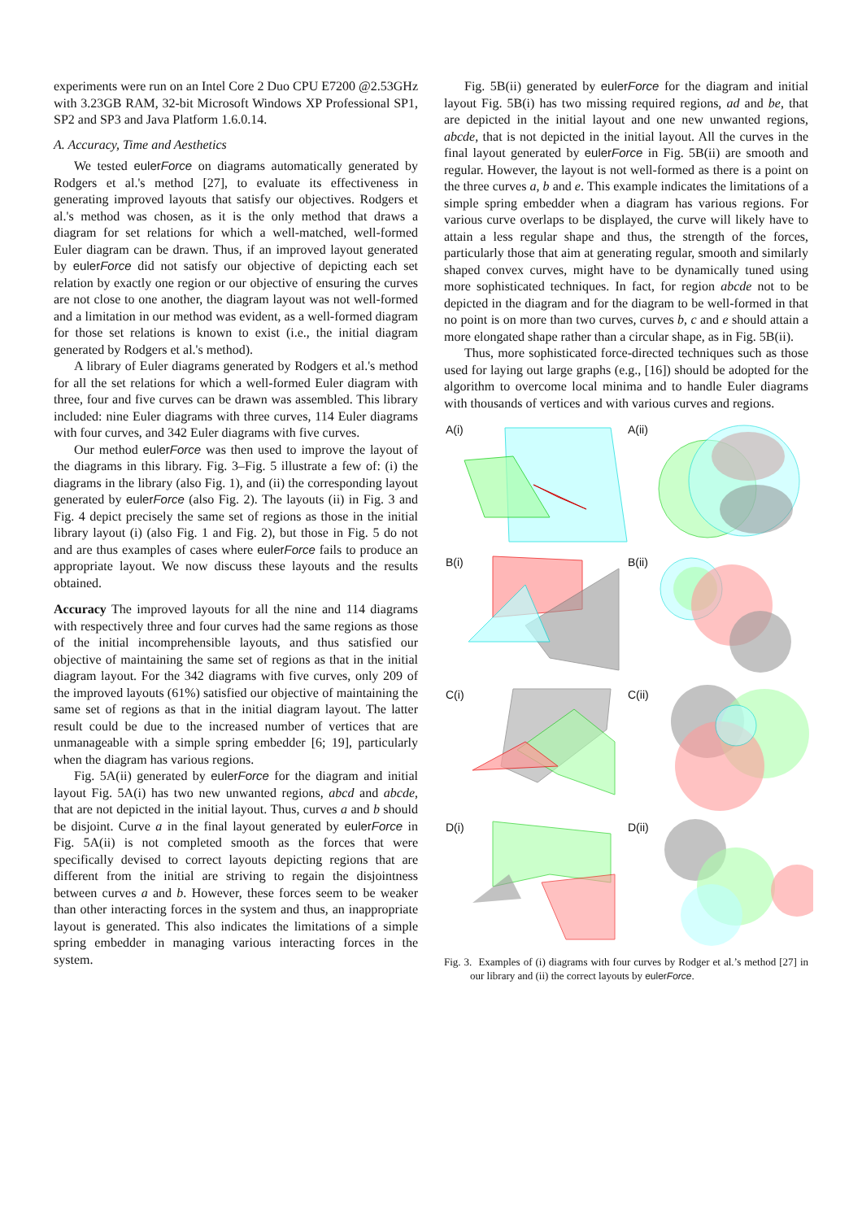experiments were run on an Intel Core 2 Duo CPU E7200 @2.53GHz with 3.23GB RAM, 32-bit Microsoft Windows XP Professional SP1, SP2 and SP3 and Java Platform 1.6.0.14.
A. Accuracy, Time and Aesthetics
We tested eulerForce on diagrams automatically generated by Rodgers et al.'s method [27], to evaluate its effectiveness in generating improved layouts that satisfy our objectives. Rodgers et al.'s method was chosen, as it is the only method that draws a diagram for set relations for which a well-matched, well-formed Euler diagram can be drawn. Thus, if an improved layout generated by eulerForce did not satisfy our objective of depicting each set relation by exactly one region or our objective of ensuring the curves are not close to one another, the diagram layout was not well-formed and a limitation in our method was evident, as a well-formed diagram for those set relations is known to exist (i.e., the initial diagram generated by Rodgers et al.'s method).
A library of Euler diagrams generated by Rodgers et al.'s method for all the set relations for which a well-formed Euler diagram with three, four and five curves can be drawn was assembled. This library included: nine Euler diagrams with three curves, 114 Euler diagrams with four curves, and 342 Euler diagrams with five curves.
Our method eulerForce was then used to improve the layout of the diagrams in this library. Fig. 3–Fig. 5 illustrate a few of: (i) the diagrams in the library (also Fig. 1), and (ii) the corresponding layout generated by eulerForce (also Fig. 2). The layouts (ii) in Fig. 3 and Fig. 4 depict precisely the same set of regions as those in the initial library layout (i) (also Fig. 1 and Fig. 2), but those in Fig. 5 do not and are thus examples of cases where eulerForce fails to produce an appropriate layout. We now discuss these layouts and the results obtained.
Accuracy The improved layouts for all the nine and 114 diagrams with respectively three and four curves had the same regions as those of the initial incomprehensible layouts, and thus satisfied our objective of maintaining the same set of regions as that in the initial diagram layout. For the 342 diagrams with five curves, only 209 of the improved layouts (61%) satisfied our objective of maintaining the same set of regions as that in the initial diagram layout. The latter result could be due to the increased number of vertices that are unmanageable with a simple spring embedder [6; 19], particularly when the diagram has various regions.
Fig. 5A(ii) generated by eulerForce for the diagram and initial layout Fig. 5A(i) has two new unwanted regions, abcd and abcde, that are not depicted in the initial layout. Thus, curves a and b should be disjoint. Curve a in the final layout generated by eulerForce in Fig. 5A(ii) is not completed smooth as the forces that were specifically devised to correct layouts depicting regions that are different from the initial are striving to regain the disjointness between curves a and b. However, these forces seem to be weaker than other interacting forces in the system and thus, an inappropriate layout is generated. This also indicates the limitations of a simple spring embedder in managing various interacting forces in the system.
Fig. 5B(ii) generated by eulerForce for the diagram and initial layout Fig. 5B(i) has two missing required regions, ad and be, that are depicted in the initial layout and one new unwanted regions, abcde, that is not depicted in the initial layout. All the curves in the final layout generated by eulerForce in Fig. 5B(ii) are smooth and regular. However, the layout is not well-formed as there is a point on the three curves a, b and e. This example indicates the limitations of a simple spring embedder when a diagram has various regions. For various curve overlaps to be displayed, the curve will likely have to attain a less regular shape and thus, the strength of the forces, particularly those that aim at generating regular, smooth and similarly shaped convex curves, might have to be dynamically tuned using more sophisticated techniques. In fact, for region abcde not to be depicted in the diagram and for the diagram to be well-formed in that no point is on more than two curves, curves b, c and e should attain a more elongated shape rather than a circular shape, as in Fig. 5B(ii).
Thus, more sophisticated force-directed techniques such as those used for laying out large graphs (e.g., [16]) should be adopted for the algorithm to overcome local minima and to handle Euler diagrams with thousands of vertices and with various curves and regions.
A(i)
A(ii)
B(i)
B(ii)
C(i)
C(ii)
D(i)
D(ii)
Fig. 3. Examples of (i) diagrams with four curves by Rodger et al.’s method [27] in our library and (ii) the correct layouts by eulerForce.